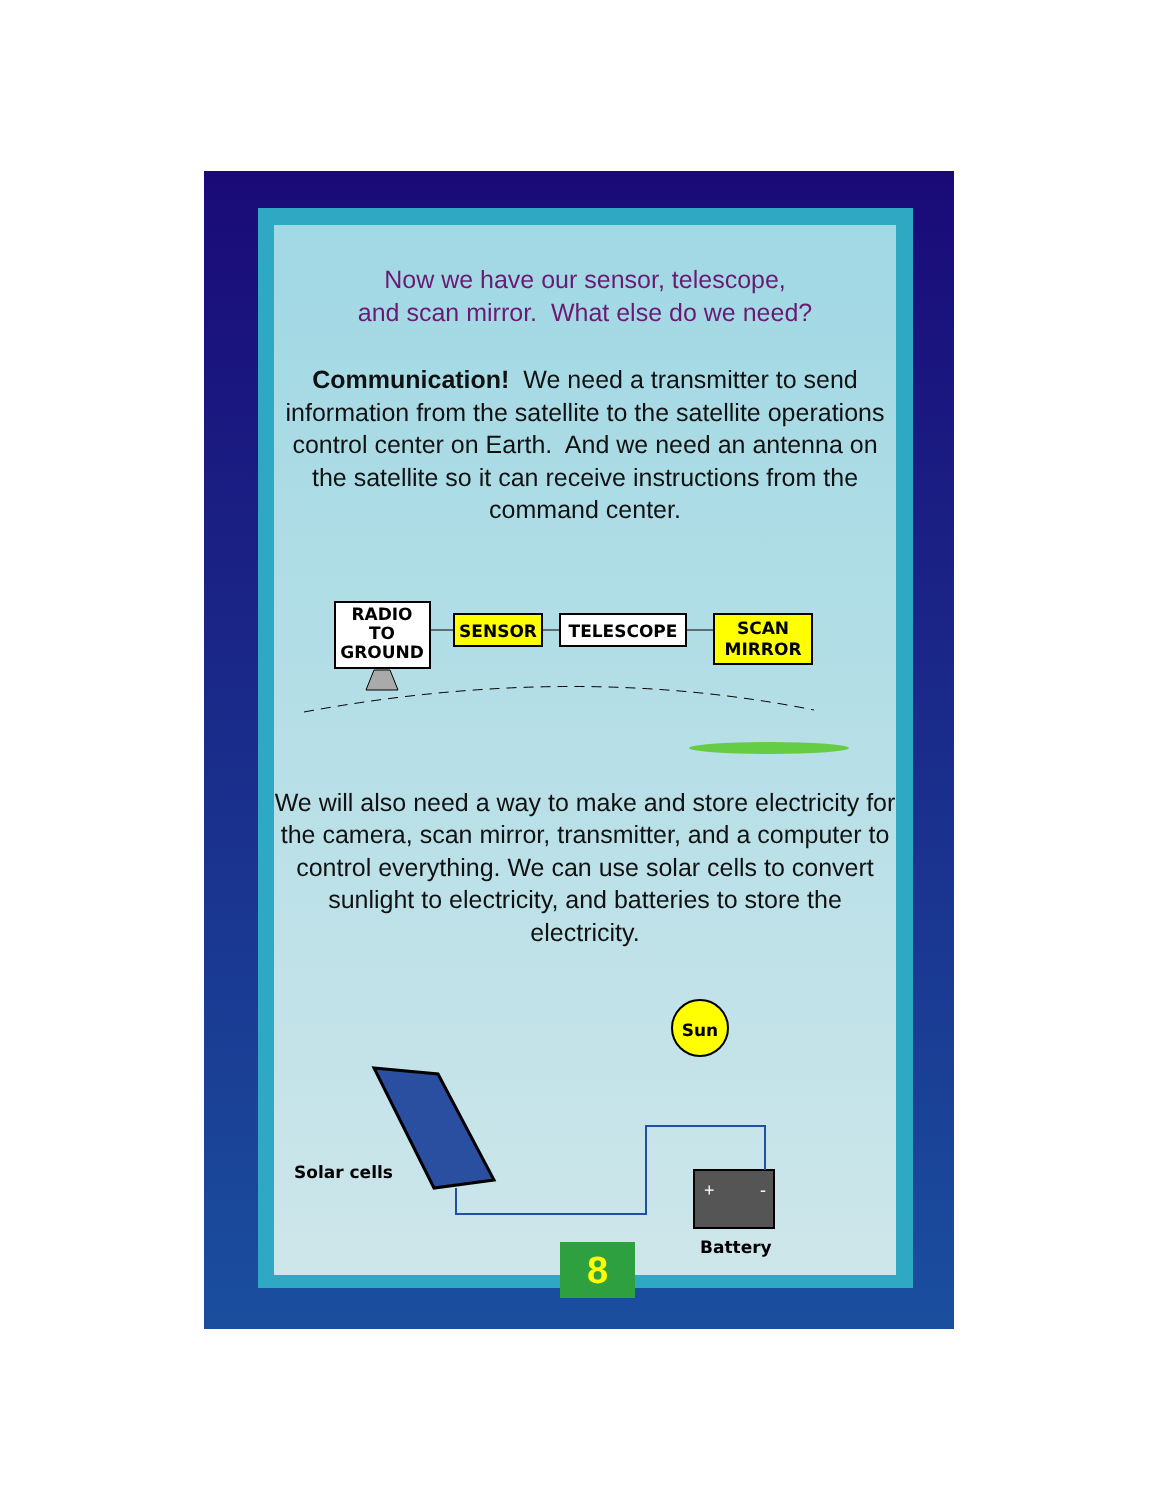Now we have our sensor, telescope,
and scan mirror. What else do we need?
Communication! We need a transmitter to send information from the satellite to the satellite operations control center on Earth. And we need an antenna on the satellite so it can receive instructions from the command center.
RADIO
TO
GROUND
SENSOR
TELESCOPE
SCAN
MIRROR
We will also need a way to make and store electricity for the camera, scan mirror, transmitter, and a computer to control everything. We can use solar cells to convert sunlight to electricity, and batteries to store the electricity.
Sun
Solar cells
+
-
Battery
8